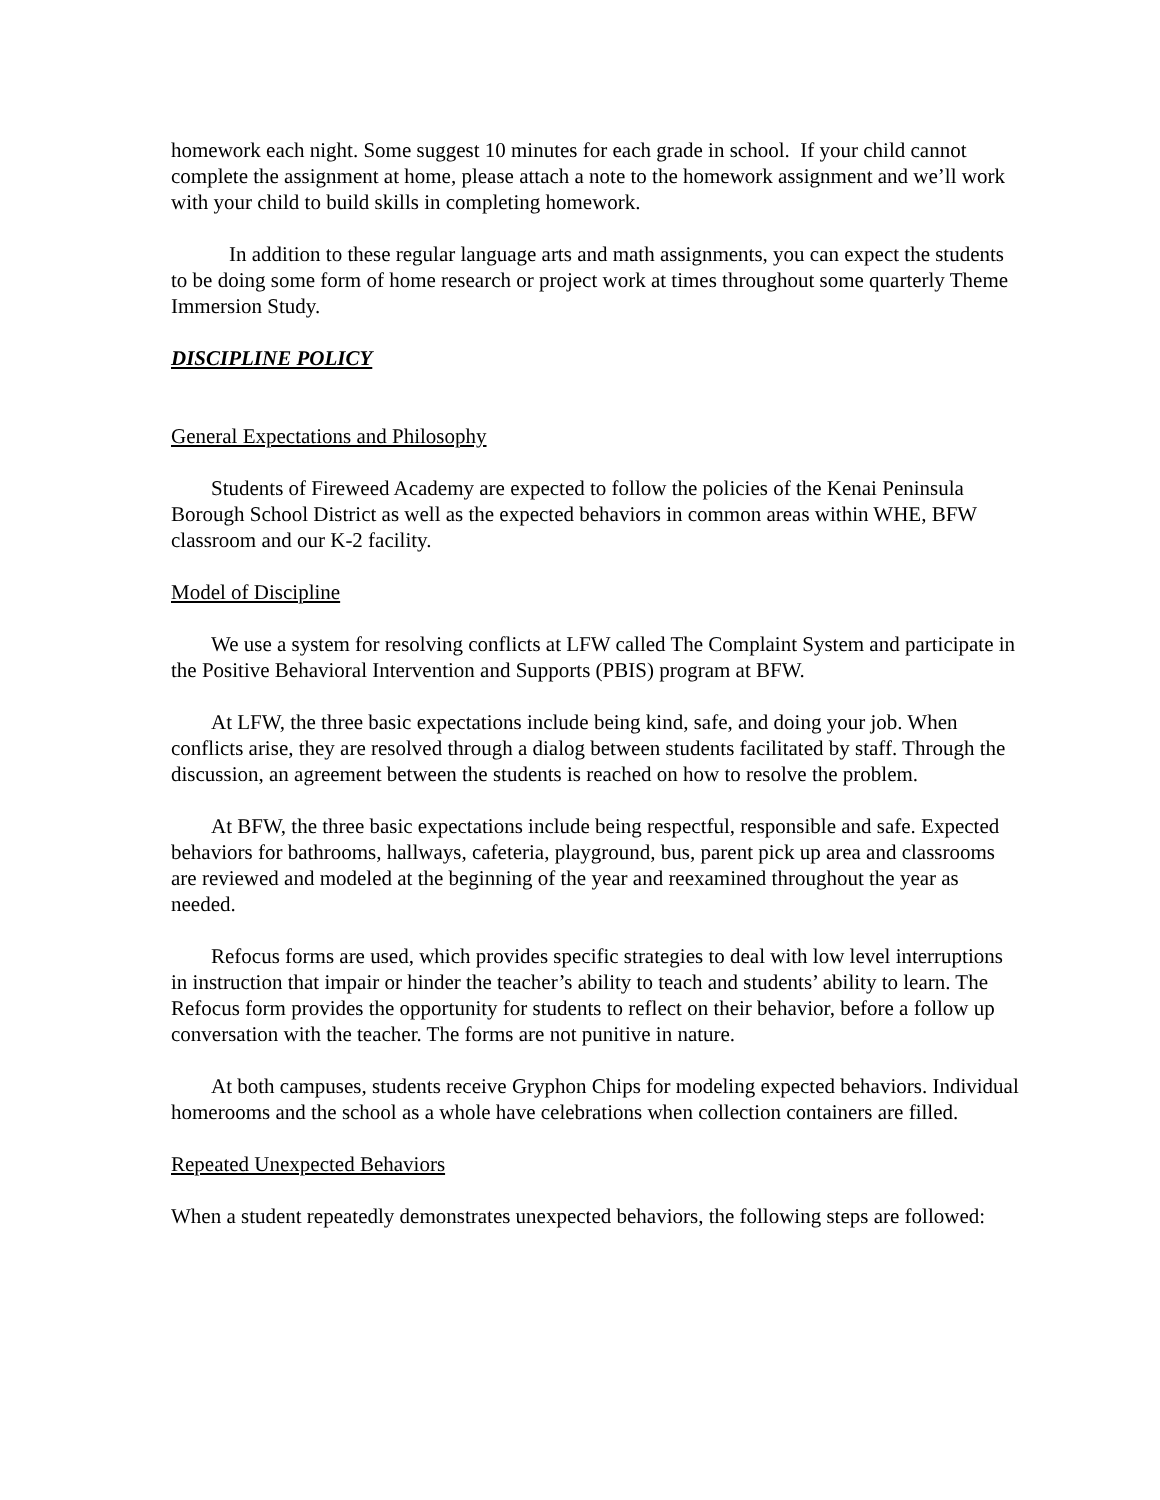homework each night. Some suggest 10 minutes for each grade in school. If your child cannot complete the assignment at home, please attach a note to the homework assignment and we’ll work with your child to build skills in completing homework.
In addition to these regular language arts and math assignments, you can expect the students to be doing some form of home research or project work at times throughout some quarterly Theme Immersion Study.
DISCIPLINE POLICY
General Expectations and Philosophy
Students of Fireweed Academy are expected to follow the policies of the Kenai Peninsula Borough School District as well as the expected behaviors in common areas within WHE, BFW classroom and our K-2 facility.
Model of Discipline
We use a system for resolving conflicts at LFW called The Complaint System and participate in the Positive Behavioral Intervention and Supports (PBIS) program at BFW.
At LFW, the three basic expectations include being kind, safe, and doing your job. When conflicts arise, they are resolved through a dialog between students facilitated by staff. Through the discussion, an agreement between the students is reached on how to resolve the problem.
At BFW, the three basic expectations include being respectful, responsible and safe. Expected behaviors for bathrooms, hallways, cafeteria, playground, bus, parent pick up area and classrooms are reviewed and modeled at the beginning of the year and reexamined throughout the year as needed.
Refocus forms are used, which provides specific strategies to deal with low level interruptions in instruction that impair or hinder the teacher’s ability to teach and students’ ability to learn. The Refocus form provides the opportunity for students to reflect on their behavior, before a follow up conversation with the teacher. The forms are not punitive in nature.
At both campuses, students receive Gryphon Chips for modeling expected behaviors. Individual homerooms and the school as a whole have celebrations when collection containers are filled.
Repeated Unexpected Behaviors
When a student repeatedly demonstrates unexpected behaviors, the following steps are followed: